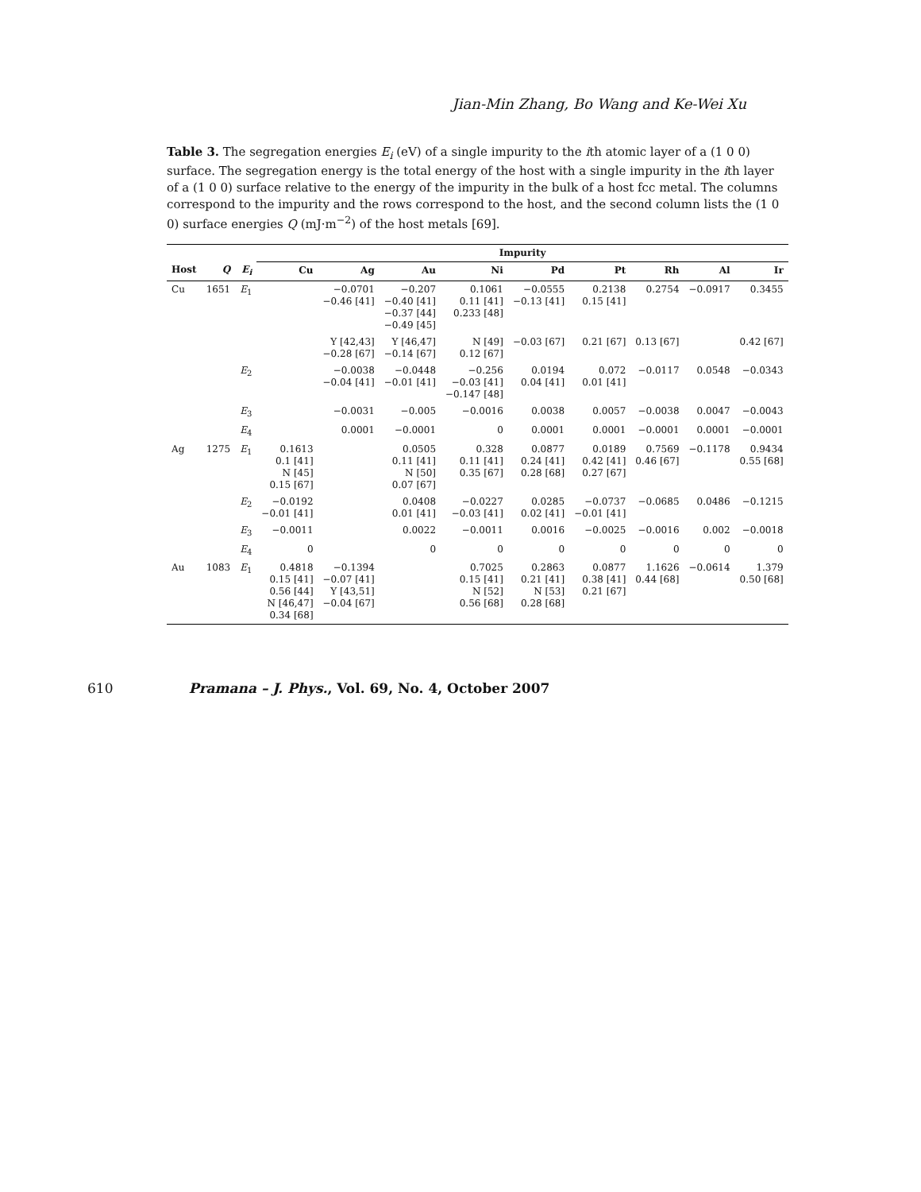Jian-Min Zhang, Bo Wang and Ke-Wei Xu
Table 3. The segregation energies E<sub>i</sub> (eV) of a single impurity to the ith atomic layer of a (1 0 0) surface. The segregation energy is the total energy of the host with a single impurity in the ith layer of a (1 0 0) surface relative to the energy of the impurity in the bulk of a host fcc metal. The columns correspond to the impurity and the rows correspond to the host, and the second column lists the (1 0 0) surface energies Q (mJ·m<sup>−2</sup>) of the host metals [69].
| | | | Impurity | | | | | | | | |
| --- | --- | --- | --- | --- | --- | --- | --- | --- | --- | --- | --- |
| Host | Q | E<sub>i</sub> | Cu | Ag | Au | Ni | Pd | Pt | Rh | Al | Ir |
| Cu | 1651 | E<sub>1</sub> | | −0.0701 −0.46 [41] | −0.207 −0.40 [41] −0.37 [44] −0.49 [45] | 0.1061 0.11 [41] 0.233 [48] | −0.0555 −0.13 [41] | 0.2138 0.15 [41] | 0.2754 | −0.0917 | 0.3455 |
| | | | | Y [42,43] −0.28 [67] | Y [46,47] −0.14 [67] | N [49] 0.12 [67] | −0.03 [67] | 0.21 [67] | 0.13 [67] | | 0.42 [67] |
| | | E<sub>2</sub> | | −0.0038 −0.04 [41] | −0.0448 −0.01 [41] | −0.256 −0.03 [41] −0.147 [48] | 0.0194 0.04 [41] | 0.072 0.01 [41] | −0.0117 | 0.0548 | −0.0343 |
| | | E<sub>3</sub> | | −0.0031 | −0.005 | −0.0016 | 0.0038 | 0.0057 | −0.0038 | 0.0047 | −0.0043 |
| | | E<sub>4</sub> | | 0.0001 | −0.0001 | 0 | 0.0001 | 0.0001 | −0.0001 | 0.0001 | −0.0001 |
| Ag | 1275 | E<sub>1</sub> | 0.1613 0.1 [41] N [45] 0.15 [67] | | 0.0505 0.11 [41] N [50] 0.07 [67] | 0.328 0.11 [41] 0.35 [67] | 0.0877 0.24 [41] 0.28 [68] | 0.0189 0.42 [41] 0.27 [67] | 0.7569 0.46 [67] | −0.1178 | 0.9434 0.55 [68] |
| | | E<sub>2</sub> | −0.0192 −0.01 [41] | | 0.0408 0.01 [41] | −0.0227 −0.03 [41] | 0.0285 0.02 [41] | −0.0737 −0.01 [41] | −0.0685 | 0.0486 | −0.1215 |
| | | E<sub>3</sub> | −0.0011 | | 0.0022 | −0.0011 | 0.0016 | −0.0025 | −0.0016 | 0.002 | −0.0018 |
| | | E<sub>4</sub> | 0 | | 0 | 0 | 0 | 0 | 0 | 0 | 0 |
| Au | 1083 | E<sub>1</sub> | 0.4818 0.15 [41] 0.56 [44] N [46,47] 0.34 [68] | −0.1394 −0.07 [41] Y [43,51] −0.04 [67] | | 0.7025 0.15 [41] N [52] 0.56 [68] | 0.2863 0.21 [41] N [53] 0.28 [68] | 0.0877 0.38 [41] 0.21 [67] | 1.1626 0.44 [68] | −0.0614 | 1.379 0.50 [68] |
610 Pramana – J. Phys., Vol. 69, No. 4, October 2007